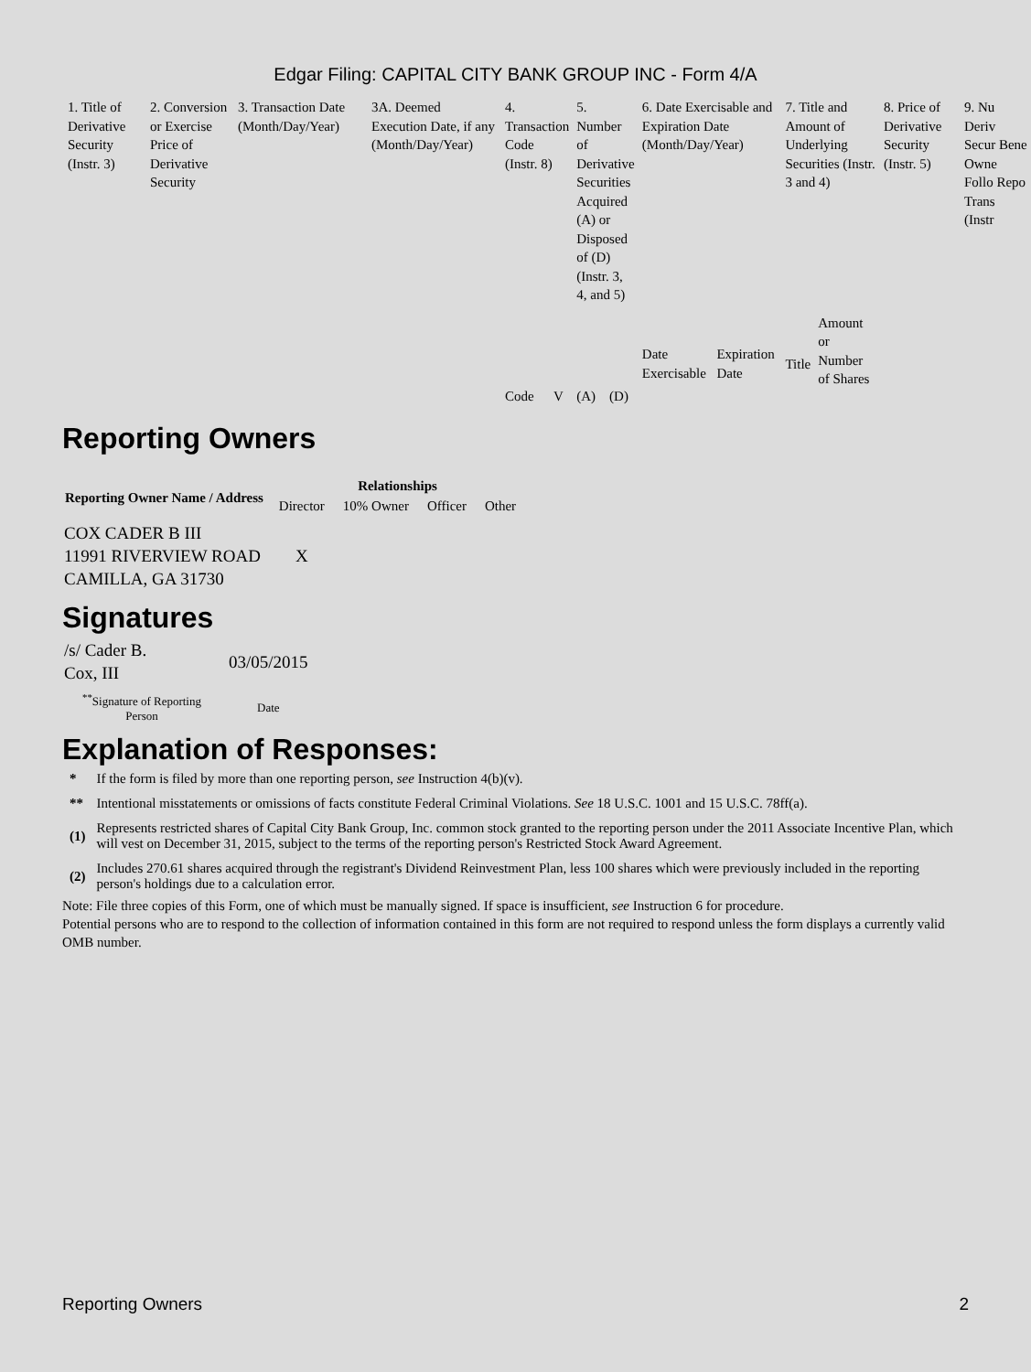Edgar Filing: CAPITAL CITY BANK GROUP INC - Form 4/A
| 1. Title of Derivative Security (Instr. 3) | 2. Conversion or Exercise Price of Derivative Security | 3. Transaction Date (Month/Day/Year) | 3A. Deemed Execution Date, if any (Month/Day/Year) | 4. Transaction Code (Instr. 8) | | 5. Number of Derivative Securities Acquired (A) or Disposed of (D) (Instr. 3, 4, and 5) | | 6. Date Exercisable and Expiration Date (Month/Day/Year) | | 7. Title and Amount of Underlying Securities (Instr. 3 and 4) | | 8. Price of Derivative Security (Instr. 5) | 9. Nu Deriv Secur Bene Owne Follo Repo Trans (Instr |
| | | | | Code | V | (A) | (D) | Date Exercisable | Expiration Date | Title | Amount or Number of Shares | | |
Reporting Owners
| Reporting Owner Name / Address | Relationships | | | |
| --- | --- | --- | --- | --- |
| | Director | 10% Owner | Officer | Other |
| COX CADER B III 11991 RIVERVIEW ROAD CAMILLA, GA 31730 | X | | | |
Signatures
| /s/ Cader B. Cox, III | 03/05/2015 |
| <sup>**</sup> Signature of Reporting Person | Date |
Explanation of Responses:
| * | If the form is filed by more than one reporting person, see Instruction 4(b)(v). |
| ** | Intentional misstatements or omissions of facts constitute Federal Criminal Violations. See 18 U.S.C. 1001 and 15 U.S.C. 78ff(a). |
| (1) | Represents restricted shares of Capital City Bank Group, Inc. common stock granted to the reporting person under the 2011 Associate Incentive Plan, which will vest on December 31, 2015, subject to the terms of the reporting person's Restricted Stock Award Agreement. |
| (2) | Includes 270.61 shares acquired through the registrant's Dividend Reinvestment Plan, less 100 shares which were previously included in the reporting person's holdings due to a calculation error. |
Note: File three copies of this Form, one of which must be manually signed. If space is insufficient, see Instruction 6 for procedure.
Potential persons who are to respond to the collection of information contained in this form are not required to respond unless the form displays a currently valid OMB number.
Reporting Owners 2